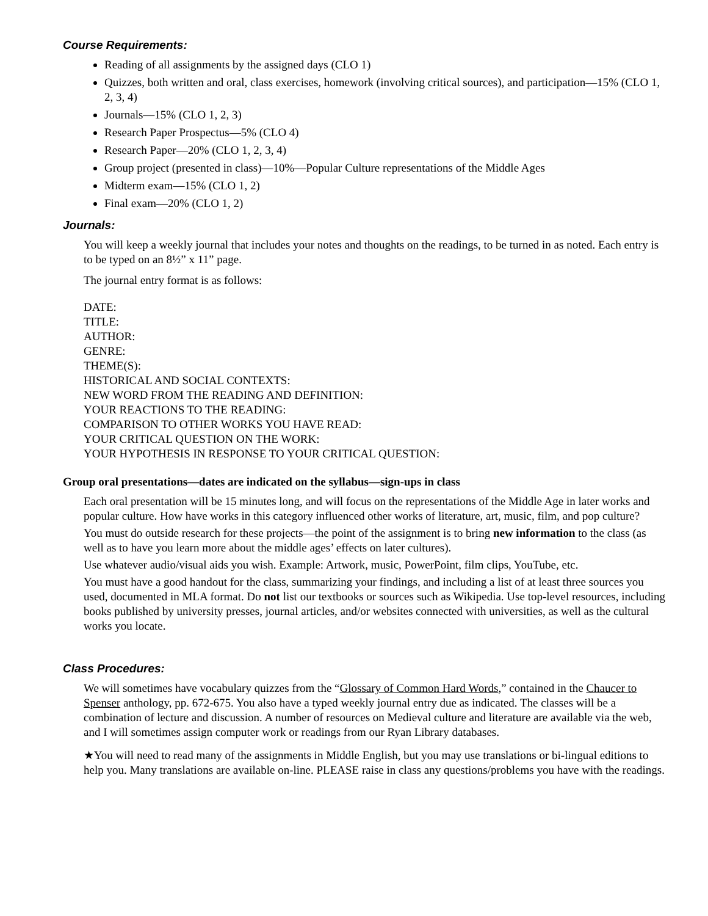Course Requirements:
Reading of all assignments by the assigned days (CLO 1)
Quizzes, both written and oral, class exercises, homework (involving critical sources), and participation—15% (CLO 1, 2, 3, 4)
Journals—15% (CLO 1, 2, 3)
Research Paper Prospectus—5% (CLO 4)
Research Paper—20% (CLO 1, 2, 3, 4)
Group project (presented in class)—10%—Popular Culture representations of the Middle Ages
Midterm exam—15% (CLO 1, 2)
Final exam—20% (CLO 1, 2)
Journals:
You will keep a weekly journal that includes your notes and thoughts on the readings, to be turned in as noted. Each entry is to be typed on an 8½” x 11” page.
The journal entry format is as follows:
DATE:
TITLE:
AUTHOR:
GENRE:
THEME(S):
HISTORICAL AND SOCIAL CONTEXTS:
NEW WORD FROM THE READING AND DEFINITION:
YOUR REACTIONS TO THE READING:
COMPARISON TO OTHER WORKS YOU HAVE READ:
YOUR CRITICAL QUESTION ON THE WORK:
YOUR HYPOTHESIS IN RESPONSE TO YOUR CRITICAL QUESTION:
Group oral presentations—dates are indicated on the syllabus—sign-ups in class
Each oral presentation will be 15 minutes long, and will focus on the representations of the Middle Age in later works and popular culture. How have works in this category influenced other works of literature, art, music, film, and pop culture?
You must do outside research for these projects—the point of the assignment is to bring new information to the class (as well as to have you learn more about the middle ages’ effects on later cultures).
Use whatever audio/visual aids you wish. Example: Artwork, music, PowerPoint, film clips, YouTube, etc.
You must have a good handout for the class, summarizing your findings, and including a list of at least three sources you used, documented in MLA format. Do not list our textbooks or sources such as Wikipedia. Use top-level resources, including books published by university presses, journal articles, and/or websites connected with universities, as well as the cultural works you locate.
Class Procedures:
We will sometimes have vocabulary quizzes from the “Glossary of Common Hard Words,” contained in the Chaucer to Spenser anthology, pp. 672-675. You also have a typed weekly journal entry due as indicated. The classes will be a combination of lecture and discussion. A number of resources on Medieval culture and literature are available via the web, and I will sometimes assign computer work or readings from our Ryan Library databases.
★You will need to read many of the assignments in Middle English, but you may use translations or bi-lingual editions to help you. Many translations are available on-line. PLEASE raise in class any questions/problems you have with the readings.